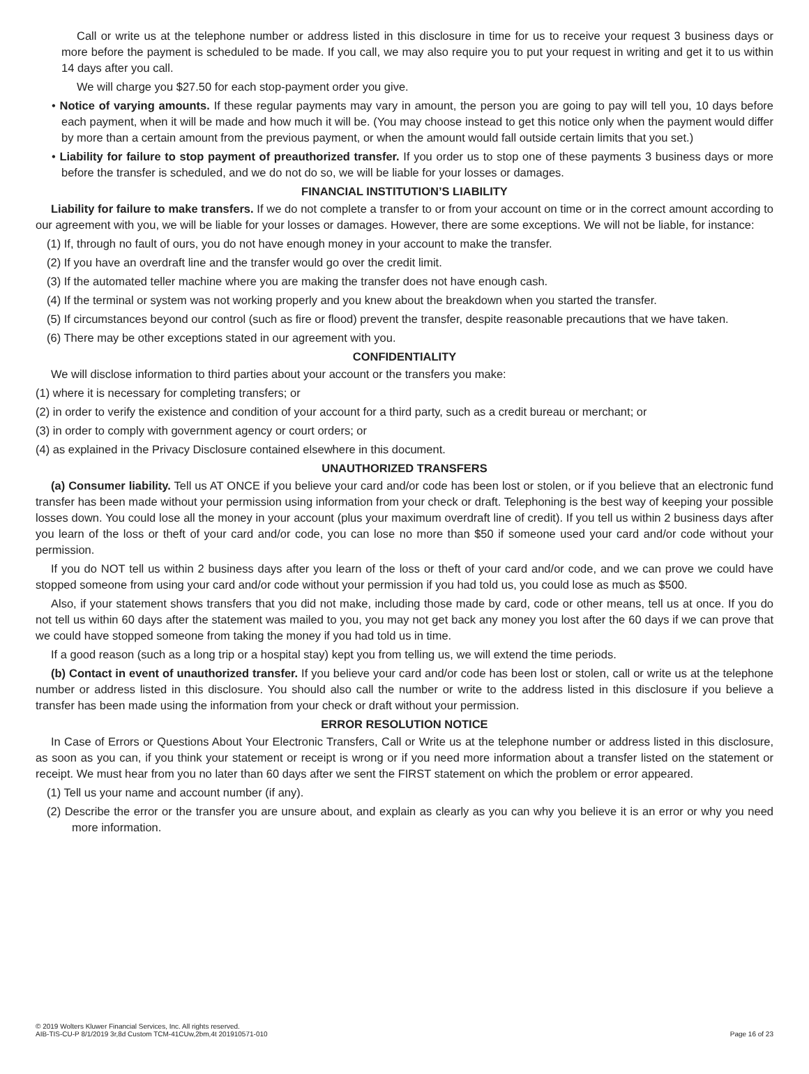Call or write us at the telephone number or address listed in this disclosure in time for us to receive your request 3 business days or more before the payment is scheduled to be made. If you call, we may also require you to put your request in writing and get it to us within 14 days after you call.
We will charge you $27.50 for each stop-payment order you give.
• Notice of varying amounts. If these regular payments may vary in amount, the person you are going to pay will tell you, 10 days before each payment, when it will be made and how much it will be. (You may choose instead to get this notice only when the payment would differ by more than a certain amount from the previous payment, or when the amount would fall outside certain limits that you set.)
• Liability for failure to stop payment of preauthorized transfer. If you order us to stop one of these payments 3 business days or more before the transfer is scheduled, and we do not do so, we will be liable for your losses or damages.
FINANCIAL INSTITUTION’S LIABILITY
Liability for failure to make transfers. If we do not complete a transfer to or from your account on time or in the correct amount according to our agreement with you, we will be liable for your losses or damages. However, there are some exceptions. We will not be liable, for instance:
(1) If, through no fault of ours, you do not have enough money in your account to make the transfer.
(2) If you have an overdraft line and the transfer would go over the credit limit.
(3) If the automated teller machine where you are making the transfer does not have enough cash.
(4) If the terminal or system was not working properly and you knew about the breakdown when you started the transfer.
(5) If circumstances beyond our control (such as fire or flood) prevent the transfer, despite reasonable precautions that we have taken.
(6) There may be other exceptions stated in our agreement with you.
CONFIDENTIALITY
We will disclose information to third parties about your account or the transfers you make:
(1) where it is necessary for completing transfers; or
(2) in order to verify the existence and condition of your account for a third party, such as a credit bureau or merchant; or
(3) in order to comply with government agency or court orders; or
(4) as explained in the Privacy Disclosure contained elsewhere in this document.
UNAUTHORIZED TRANSFERS
(a) Consumer liability. Tell us AT ONCE if you believe your card and/or code has been lost or stolen, or if you believe that an electronic fund transfer has been made without your permission using information from your check or draft. Telephoning is the best way of keeping your possible losses down. You could lose all the money in your account (plus your maximum overdraft line of credit). If you tell us within 2 business days after you learn of the loss or theft of your card and/or code, you can lose no more than $50 if someone used your card and/or code without your permission.
If you do NOT tell us within 2 business days after you learn of the loss or theft of your card and/or code, and we can prove we could have stopped someone from using your card and/or code without your permission if you had told us, you could lose as much as $500.
Also, if your statement shows transfers that you did not make, including those made by card, code or other means, tell us at once. If you do not tell us within 60 days after the statement was mailed to you, you may not get back any money you lost after the 60 days if we can prove that we could have stopped someone from taking the money if you had told us in time.
If a good reason (such as a long trip or a hospital stay) kept you from telling us, we will extend the time periods.
(b) Contact in event of unauthorized transfer. If you believe your card and/or code has been lost or stolen, call or write us at the telephone number or address listed in this disclosure. You should also call the number or write to the address listed in this disclosure if you believe a transfer has been made using the information from your check or draft without your permission.
ERROR RESOLUTION NOTICE
In Case of Errors or Questions About Your Electronic Transfers, Call or Write us at the telephone number or address listed in this disclosure, as soon as you can, if you think your statement or receipt is wrong or if you need more information about a transfer listed on the statement or receipt. We must hear from you no later than 60 days after we sent the FIRST statement on which the problem or error appeared.
(1) Tell us your name and account number (if any).
(2) Describe the error or the transfer you are unsure about, and explain as clearly as you can why you believe it is an error or why you need more information.
© 2019 Wolters Kluwer Financial Services, Inc. All rights reserved.
AIB-TIS-CU-P 8/1/2019 3r,8d Custom TCM-41CUw,2bm,4t 201910571-010
Page 16 of 23